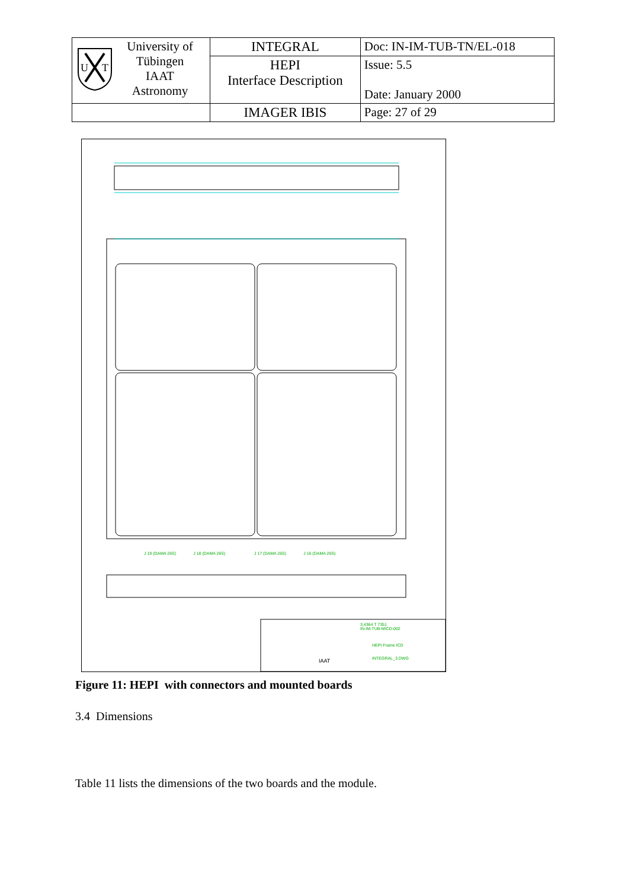| U T University of Tübingen IAAT Astronomy | INTEGRAL | Doc: IN-IM-TUB-TN/EL-018 |
| | HEPI Interface Description | Issue: 5.5 Date: January 2000 |
| | IMAGER IBIS | Page: 27 of 29 |
J 19 (DAMA 26S) J 18 (DAMA 26S) J 17 (DAMA 26S) J 16 (DAMA 26S)
3,4364 T 7351
IN-IM-TUB-MICD-002
HEPI Frame ICD
INTEGRAL_3.DWG
IAAT
Figure 11: HEPI with connectors and mounted boards
3.4 Dimensions
Table 11 lists the dimensions of the two boards and the module.